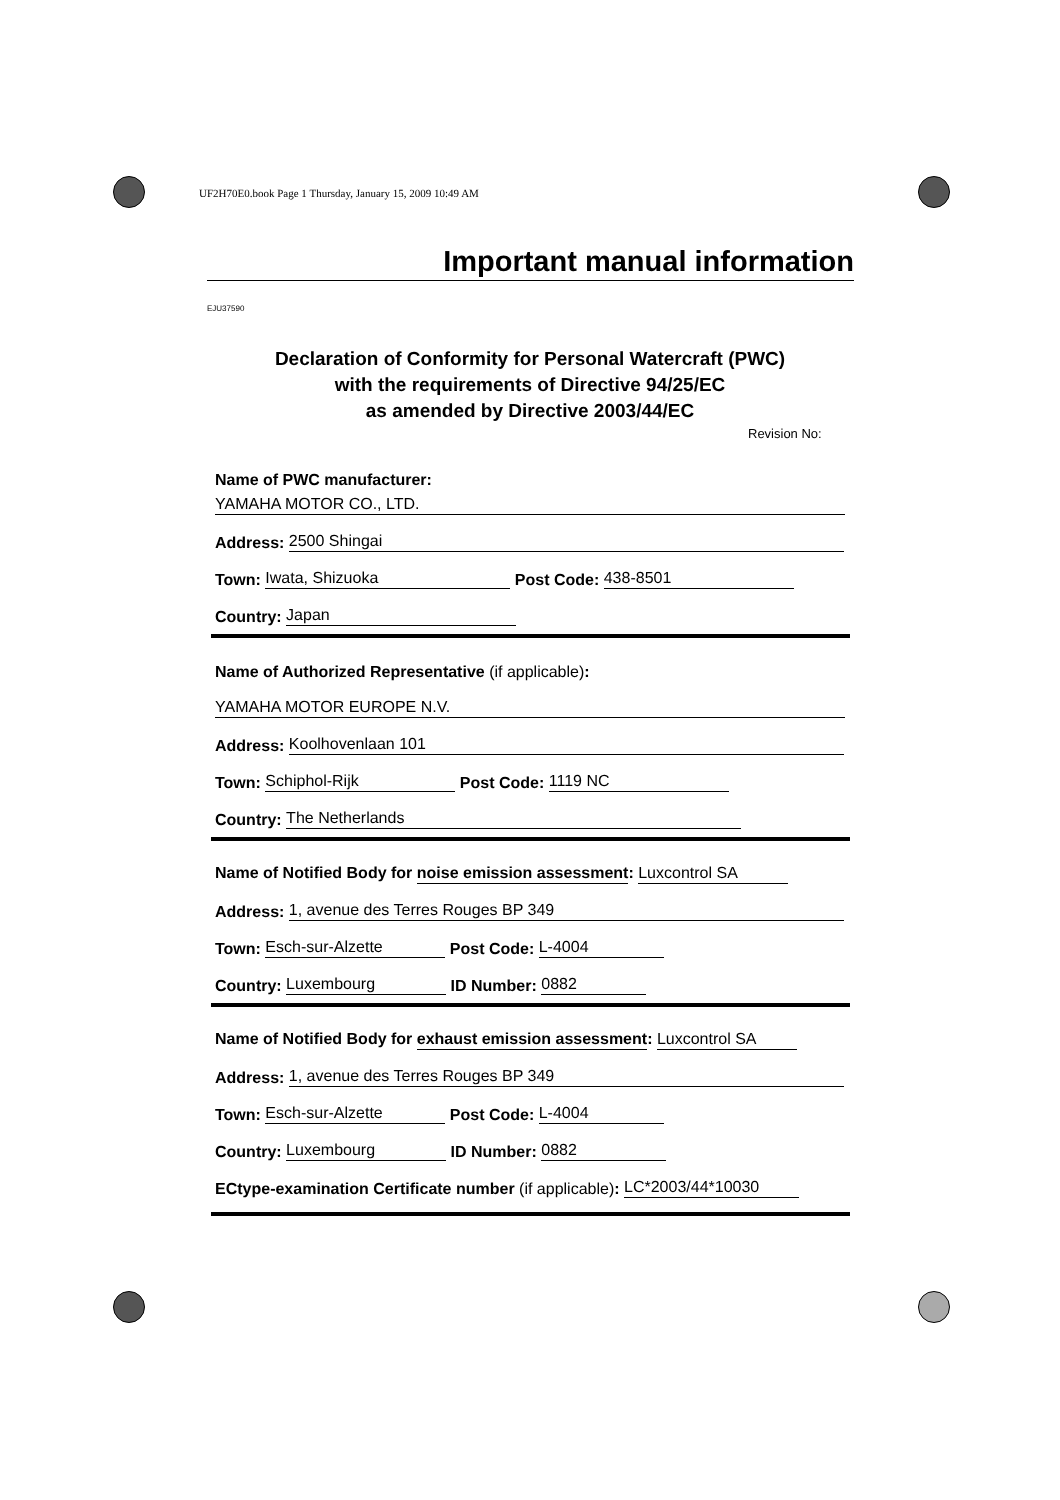UF2H70E0.book Page 1 Thursday, January 15, 2009 10:49 AM
Important manual information
EJU37590
Declaration of Conformity for Personal Watercraft (PWC)
with the requirements of Directive 94/25/EC
as amended by Directive 2003/44/EC
Revision No:
Name of PWC manufacturer:
YAMAHA MOTOR CO., LTD.
Address: 2500 Shingai
Town: Iwata, Shizuoka Post Code: 438-8501
Country: Japan
Name of Authorized Representative (if applicable):
YAMAHA MOTOR EUROPE N.V.
Address: Koolhovenlaan 101
Town: Schiphol-Rijk Post Code: 1119 NC
Country: The Netherlands
Name of Notified Body for noise emission assessment: Luxcontrol SA
Address: 1, avenue des Terres Rouges BP 349
Town: Esch-sur-Alzette Post Code: L-4004
Country: Luxembourg ID Number: 0882
Name of Notified Body for exhaust emission assessment: Luxcontrol SA
Address: 1, avenue des Terres Rouges BP 349
Town: Esch-sur-Alzette Post Code: L-4004
Country: Luxembourg ID Number: 0882
ECtype-examination Certificate number (if applicable): LC*2003/44*10030